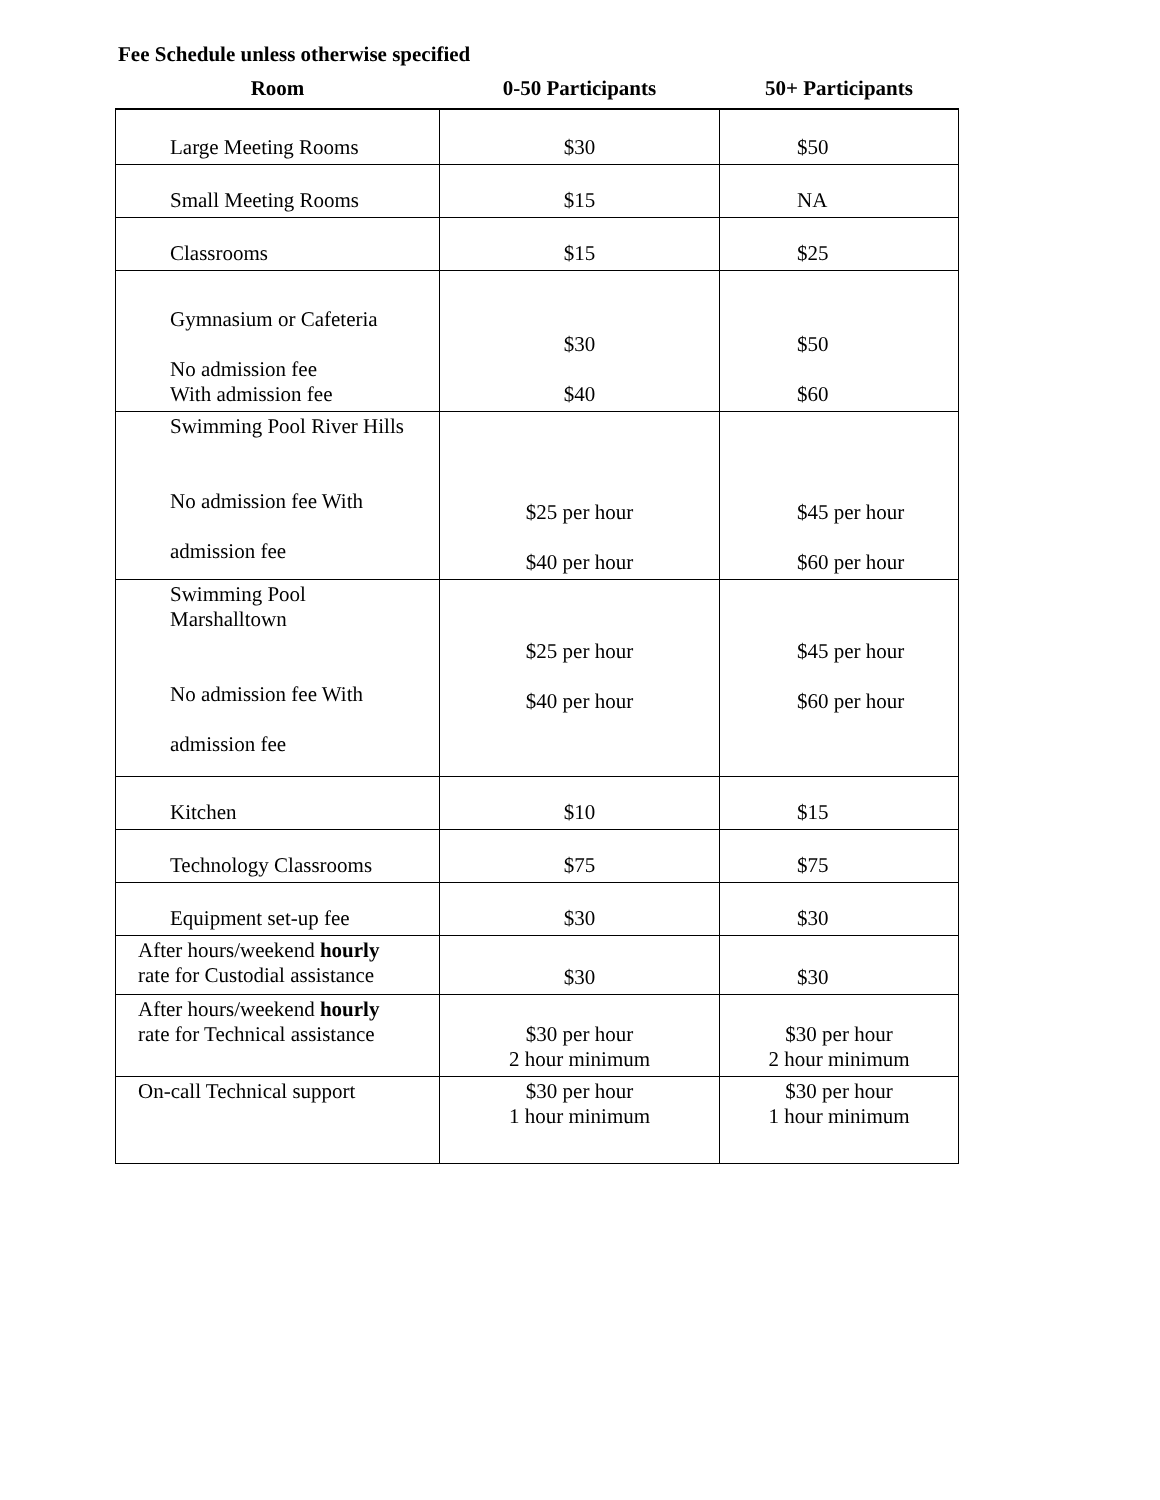Fee Schedule unless otherwise specified
| Room | 0-50 Participants | 50+ Participants |
| --- | --- | --- |
| Large Meeting Rooms | $30 | $50 |
| Small Meeting Rooms | $15 | NA |
| Classrooms | $15 | $25 |
| Gymnasium or Cafeteria No admission fee With admission fee | $30 $40 | $50 $60 |
| Swimming Pool River Hills No admission fee With admission fee | $25 per hour $40 per hour | $45 per hour $60 per hour |
| Swimming Pool Marshalltown No admission fee With admission fee | $25 per hour $40 per hour | $45 per hour $60 per hour |
| Kitchen | $10 | $15 |
| Technology Classrooms | $75 | $75 |
| Equipment set-up fee | $30 | $30 |
| After hours/weekend hourly rate for Custodial assistance | $30 | $30 |
| After hours/weekend hourly rate for Technical assistance | $30 per hour 2 hour minimum | $30 per hour 2 hour minimum |
| On-call Technical support | $30 per hour 1 hour minimum | $30 per hour 1 hour minimum |